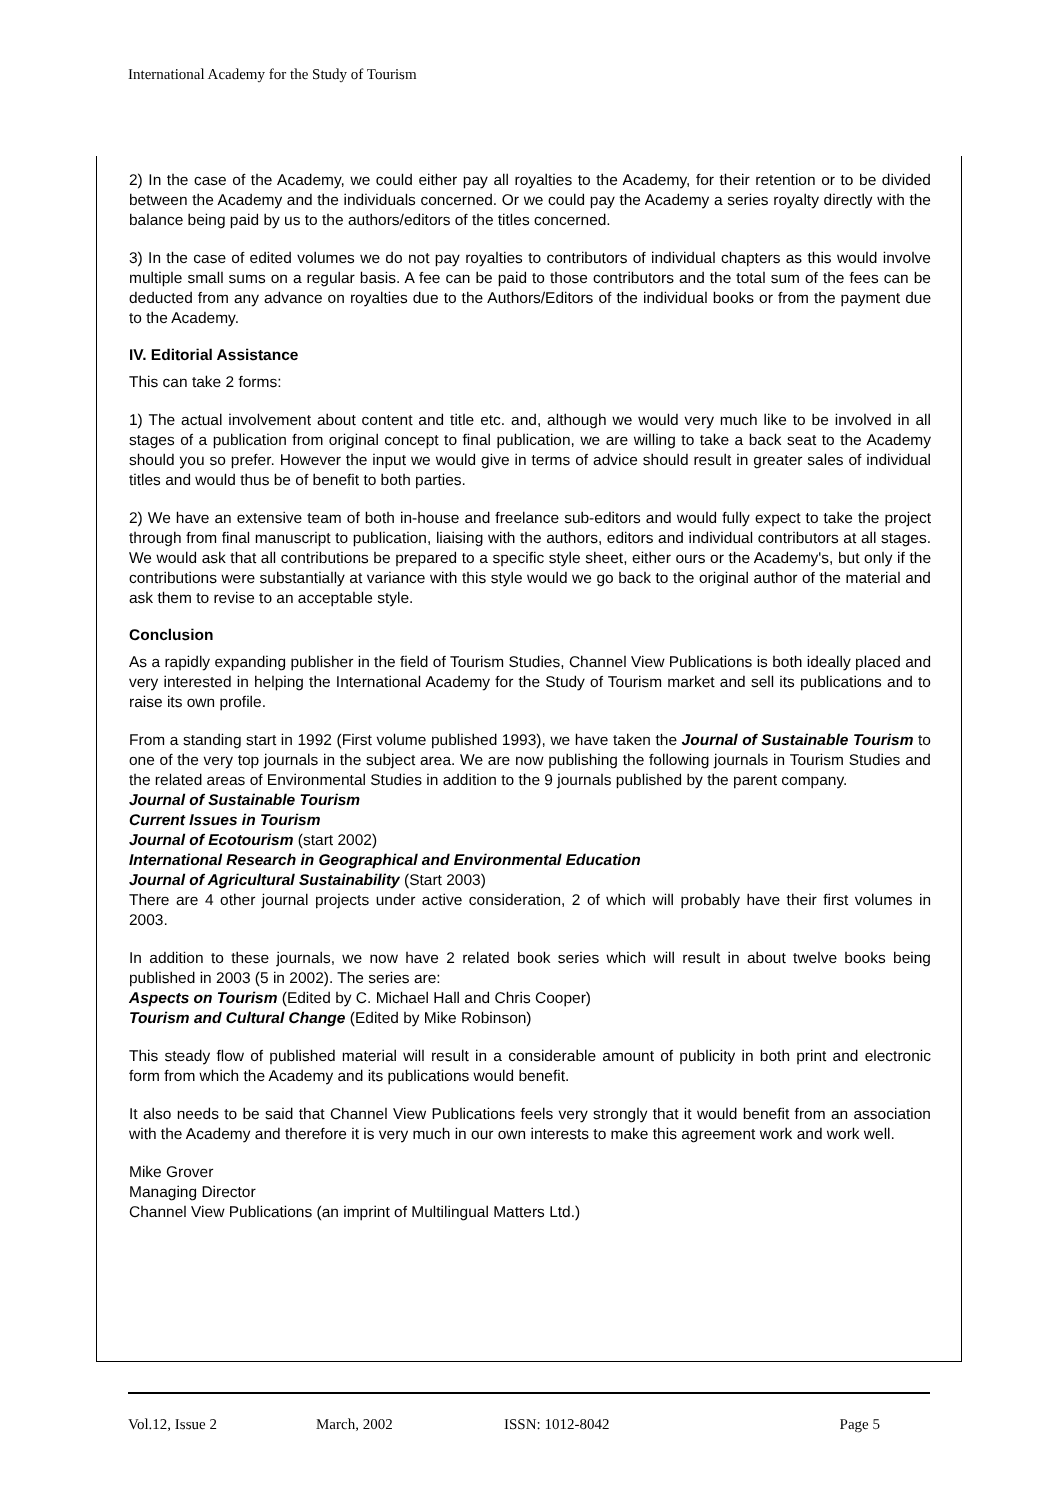International Academy for the Study of Tourism
2) In the case of the Academy, we could either pay all royalties to the Academy, for their retention or to be divided between the Academy and the individuals concerned. Or we could pay the Academy a series royalty directly with the balance being paid by us to the authors/editors of the titles concerned.
3) In the case of edited volumes we do not pay royalties to contributors of individual chapters as this would involve multiple small sums on a regular basis. A fee can be paid to those contributors and the total sum of the fees can be deducted from any advance on royalties due to the Authors/Editors of the individual books or from the payment due to the Academy.
IV. Editorial Assistance
This can take 2 forms:
1) The actual involvement about content and title etc. and, although we would very much like to be involved in all stages of a publication from original concept to final publication, we are willing to take a back seat to the Academy should you so prefer. However the input we would give in terms of advice should result in greater sales of individual titles and would thus be of benefit to both parties.
2) We have an extensive team of both in-house and freelance sub-editors and would fully expect to take the project through from final manuscript to publication, liaising with the authors, editors and individual contributors at all stages. We would ask that all contributions be prepared to a specific style sheet, either ours or the Academy's, but only if the contributions were substantially at variance with this style would we go back to the original author of the material and ask them to revise to an acceptable style.
Conclusion
As a rapidly expanding publisher in the field of Tourism Studies, Channel View Publications is both ideally placed and very interested in helping the International Academy for the Study of Tourism market and sell its publications and to raise its own profile.
From a standing start in 1992 (First volume published 1993), we have taken the Journal of Sustainable Tourism to one of the very top journals in the subject area. We are now publishing the following journals in Tourism Studies and the related areas of Environmental Studies in addition to the 9 journals published by the parent company.
Journal of Sustainable Tourism
Current Issues in Tourism
Journal of Ecotourism (start 2002)
International Research in Geographical and Environmental Education
Journal of Agricultural Sustainability (Start 2003)
There are 4 other journal projects under active consideration, 2 of which will probably have their first volumes in 2003.
In addition to these journals, we now have 2 related book series which will result in about twelve books being published in 2003 (5 in 2002). The series are:
Aspects on Tourism (Edited by C. Michael Hall and Chris Cooper)
Tourism and Cultural Change (Edited by Mike Robinson)
This steady flow of published material will result in a considerable amount of publicity in both print and electronic form from which the Academy and its publications would benefit.
It also needs to be said that Channel View Publications feels very strongly that it would benefit from an association with the Academy and therefore it is very much in our own interests to make this agreement work and work well.
Mike Grover
Managing Director
Channel View Publications (an imprint of Multilingual Matters Ltd.)
Vol.12, Issue 2 March, 2002 ISSN: 1012-8042 Page 5